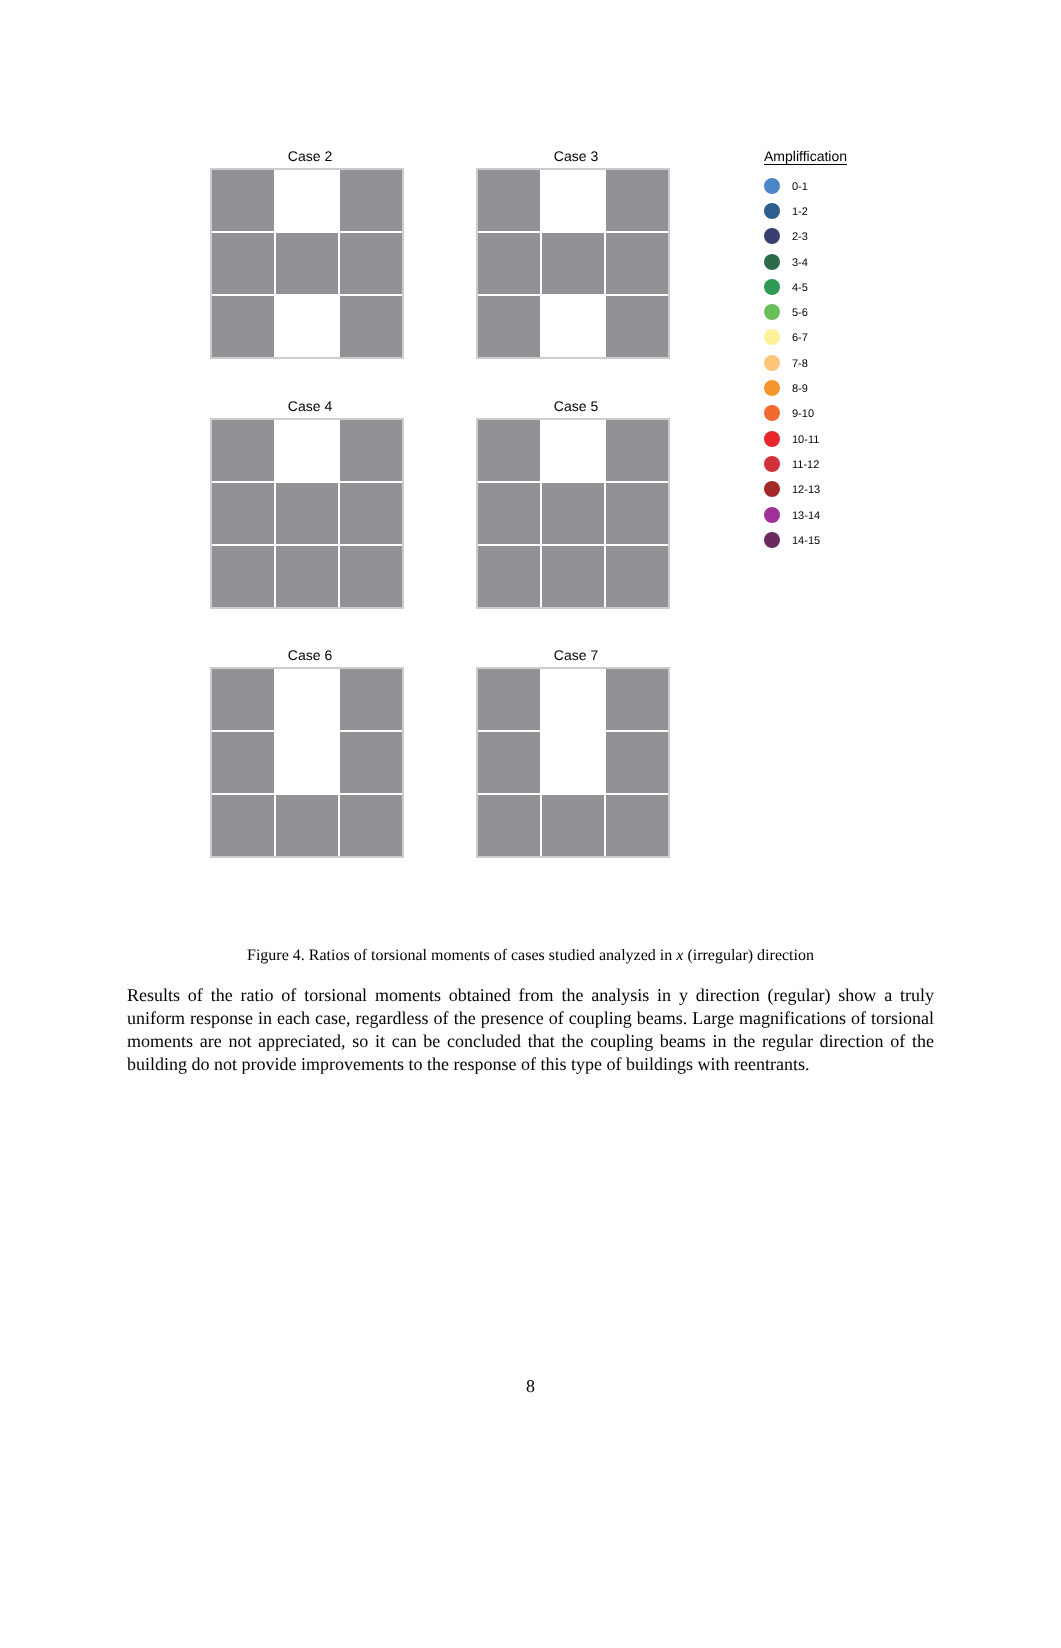Case 2 Case 3
Case 4 Case 5
Case 6 Case 7
Ampliffication
0-1
1-2
2-3
3-4
4-5
5-6
6-7
7-8
8-9
9-10
10-11
11-12
12-13
13-14
14-15
Figure 4. Ratios of torsional moments of cases studied analyzed in x (irregular) direction
Results of the ratio of torsional moments obtained from the analysis in y direction (regular) show a truly uniform response in each case, regardless of the presence of coupling beams. Large magnifications of torsional moments are not appreciated, so it can be concluded that the coupling beams in the regular direction of the building do not provide improvements to the response of this type of buildings with reentrants.
8